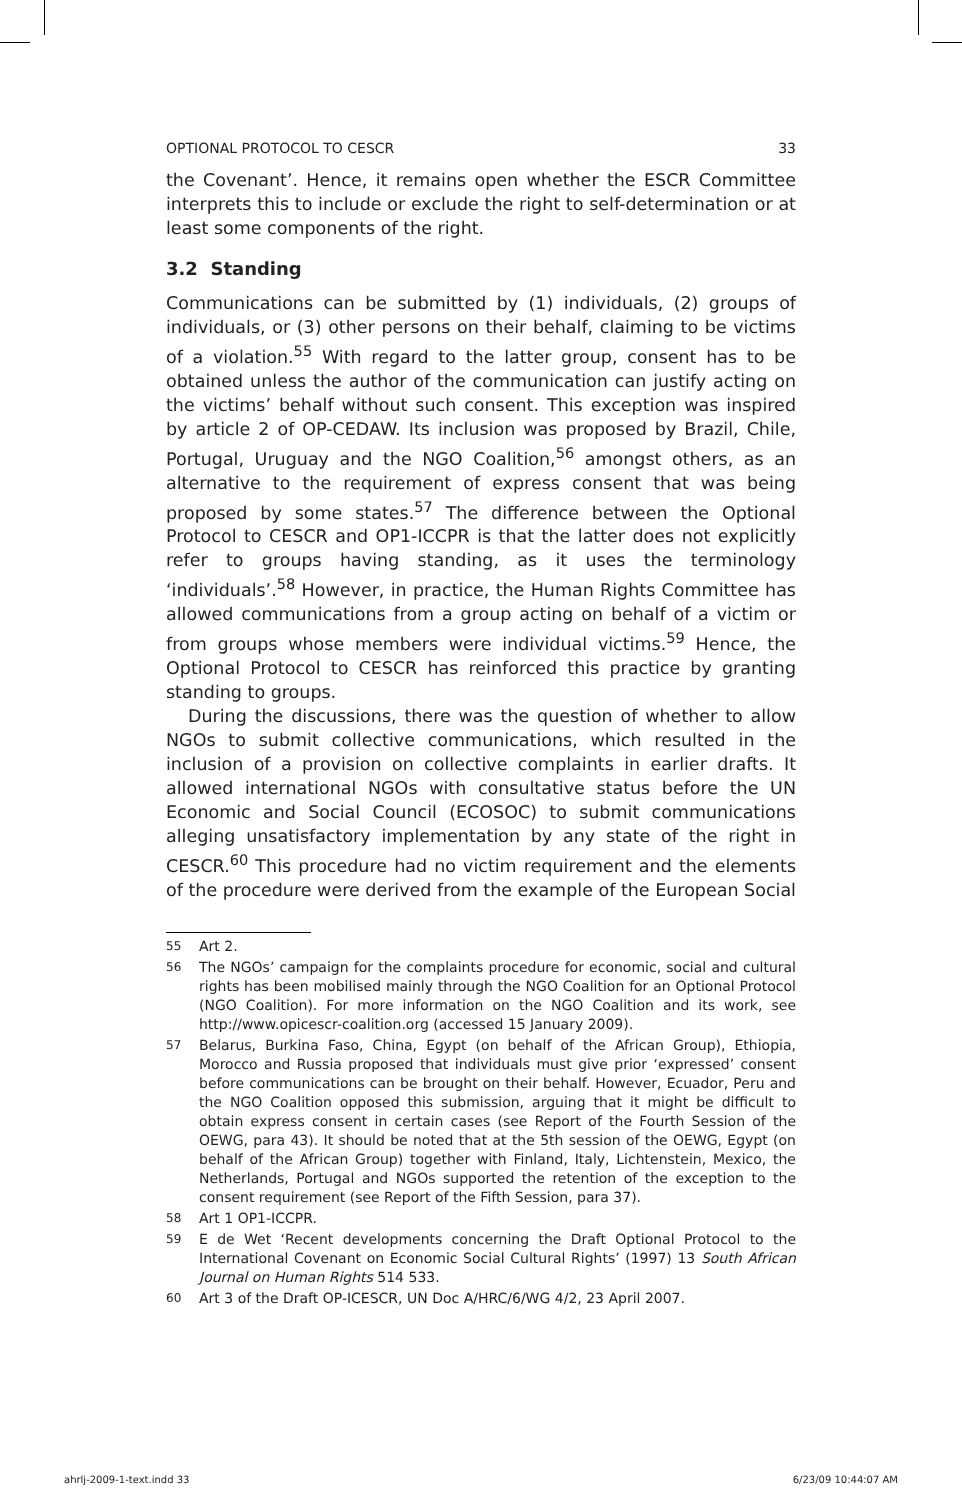OPTIONAL PROTOCOL TO CESCR 33
the Covenant’. Hence, it remains open whether the ESCR Committee interprets this to include or exclude the right to self-determination or at least some components of the right.
3.2 Standing
Communications can be submitted by (1) individuals, (2) groups of individuals, or (3) other persons on their behalf, claiming to be victims of a violation.<sup>55</sup> With regard to the latter group, consent has to be obtained unless the author of the communication can justify acting on the victims’ behalf without such consent. This exception was inspired by article 2 of OP-CEDAW. Its inclusion was proposed by Brazil, Chile, Portugal, Uruguay and the NGO Coalition,<sup>56</sup> amongst others, as an alternative to the requirement of express consent that was being proposed by some states.<sup>57</sup> The difference between the Optional Protocol to CESCR and OP1-ICCPR is that the latter does not explicitly refer to groups having standing, as it uses the terminology ‘individuals’.<sup>58</sup> However, in practice, the Human Rights Committee has allowed communications from a group acting on behalf of a victim or from groups whose members were individual victims.<sup>59</sup> Hence, the Optional Protocol to CESCR has reinforced this practice by granting standing to groups.
During the discussions, there was the question of whether to allow NGOs to submit collective communications, which resulted in the inclusion of a provision on collective complaints in earlier drafts. It allowed international NGOs with consultative status before the UN Economic and Social Council (ECOSOC) to submit communications alleging unsatisfactory implementation by any state of the right in CESCR.<sup>60</sup> This procedure had no victim requirement and the elements of the procedure were derived from the example of the European Social
55
Art 2.
56
The NGOs’ campaign for the complaints procedure for economic, social and cultural rights has been mobilised mainly through the NGO Coalition for an Optional Protocol (NGO Coalition). For more information on the NGO Coalition and its work, see http://www.opicescr-coalition.org (accessed 15 January 2009).
57
Belarus, Burkina Faso, China, Egypt (on behalf of the African Group), Ethiopia, Morocco and Russia proposed that individuals must give prior ‘expressed’ consent before communications can be brought on their behalf. However, Ecuador, Peru and the NGO Coalition opposed this submission, arguing that it might be difficult to obtain express consent in certain cases (see Report of the Fourth Session of the OEWG, para 43). It should be noted that at the 5th session of the OEWG, Egypt (on behalf of the African Group) together with Finland, Italy, Lichtenstein, Mexico, the Netherlands, Portugal and NGOs supported the retention of the exception to the consent requirement (see Report of the Fifth Session, para 37).
58
Art 1 OP1-ICCPR.
59
E de Wet ‘Recent developments concerning the Draft Optional Protocol to the International Covenant on Economic Social Cultural Rights’ (1997) 13 South African Journal on Human Rights 514 533.
60
Art 3 of the Draft OP-ICESCR, UN Doc A/HRC/6/WG 4/2, 23 April 2007.
ahrlj-2009-1-text.indd 33 6/23/09 10:44:07 AM